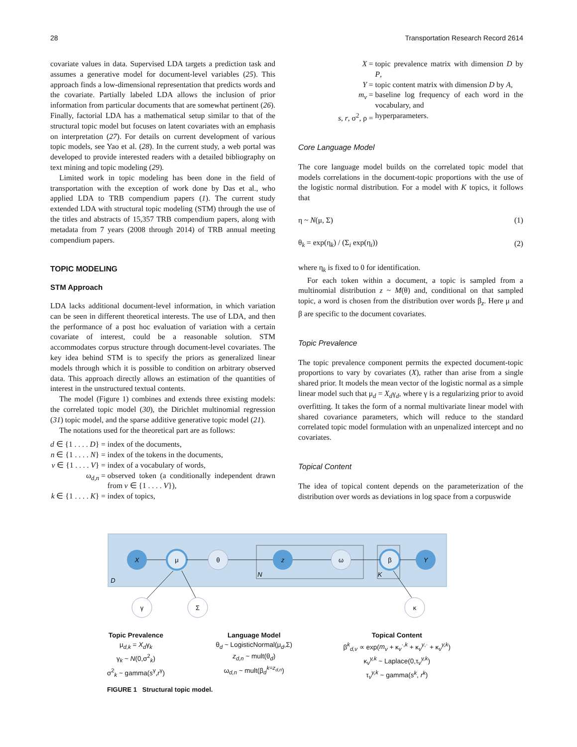28 Transportation Research Record 2614
covariate values in data. Supervised LDA targets a prediction task and assumes a generative model for document-level variables (25). This approach finds a low-dimensional representation that predicts words and the covariate. Partially labeled LDA allows the inclusion of prior information from particular documents that are somewhat pertinent (26). Finally, factorial LDA has a mathematical setup similar to that of the structural topic model but focuses on latent covariates with an emphasis on interpretation (27). For details on current development of various topic models, see Yao et al. (28). In the current study, a web portal was developed to provide interested readers with a detailed bibliography on text mining and topic modeling (29).
Limited work in topic modeling has been done in the field of transportation with the exception of work done by Das et al., who applied LDA to TRB compendium papers (1). The current study extended LDA with structural topic modeling (STM) through the use of the titles and abstracts of 15,357 TRB compendium papers, along with metadata from 7 years (2008 through 2014) of TRB annual meeting compendium papers.
TOPIC MODELING
STM Approach
LDA lacks additional document-level information, in which variation can be seen in different theoretical interests. The use of LDA, and then the performance of a post hoc evaluation of variation with a certain covariate of interest, could be a reasonable solution. STM accommodates corpus structure through document-level covariates. The key idea behind STM is to specify the priors as generalized linear models through which it is possible to condition on arbitrary observed data. This approach directly allows an estimation of the quantities of interest in the unstructured textual contents.
The model (Figure 1) combines and extends three existing models: the correlated topic model (30), the Dirichlet multinomial regression (31) topic model, and the sparse additive generative topic model (21).
The notations used for the theoretical part are as follows:
| d ∈ {1 . . . . D } = | index of the documents, |
| n ∈ {1 . . . . N } = | index of the tokens in the documents, |
| v ∈ {1 . . . . V } = | index of a vocabulary of words, |
| ω<sub>d,n</sub> = | observed token (a conditionally independent drawn from v ∈ {1 . . . . V }), |
| k ∈ {1 . . . . K } = | index of topics, |
| X = | topic prevalence matrix with dimension D by P , |
| Y = | topic content matrix with dimension D by A , |
| m<sub>v</sub> = | baseline log frequency of each word in the vocabulary, and |
| s , r , σ<sup>2</sup>, ρ = | hyperparameters. |
Core Language Model
The core language model builds on the correlated topic model that models correlations in the document-topic proportions with the use of the logistic normal distribution. For a model with K topics, it follows that
η ~ N(μ, Σ) (1)
θ<sub>k</sub> = exp(η<sub>k</sub>) / (Σ<sub>i</sub> exp(η<sub>i</sub>)) (2)
where η<sub>k</sub> is fixed to 0 for identification.
For each token within a document, a topic is sampled from a multinomial distribution z ~ M(θ) and, conditional on that sampled topic, a word is chosen from the distribution over words β<sub>z</sub>. Here μ and β are specific to the document covariates.
Topic Prevalence
The topic prevalence component permits the expected document-topic proportions to vary by covariates (X), rather than arise from a single shared prior. It models the mean vector of the logistic normal as a simple linear model such that μ<sub>d</sub> = X<sub>d</sub>γ<sub>d</sub>, where γ is a regularizing prior to avoid overfitting. It takes the form of a normal multivariate linear model with shared covariance parameters, which will reduce to the standard correlated topic model formulation with an unpenalized intercept and no covariates.
Topical Content
The idea of topical content depends on the parameterization of the distribution over words as deviations in log space from a corpuswide
X
μ
θ
z
ω
β
Y
γ
Σ
κ
D
N
K
Topic Prevalence
μ<sub>d,k</sub> = X<sub>d</sub>γ<sub>k</sub>
γ<sub>k</sub> ~ N(0,σ<sup>2</sup><sub>k</sub>)
σ<sup>2</sup><sub>k</sub> ~ gamma(s<sup>γ</sup>,r<sup>γ</sup>)
Language Model
θ<sub>d</sub> ~ LogisticNormal(μ<sub>d</sub>,Σ)
z<sub>d,n</sub> ~ mult(θ<sub>d</sub>)
ω<sub>d,n</sub> ~ mult(β<sub>d</sub><sup>k=z<sub>d,n</sub></sup>)
Topical Content
β<sup>k</sup><sub>d,v</sub> ∝ exp(m<sub>v</sub> + κ<sub>v</sub><sup>·,k</sup> + κ<sub>v</sub><sup>y,·</sup> + κ<sub>v</sub><sup>y,k</sup>)
κ<sub>v</sub><sup>y,k</sup> ~ Laplace(0,τ<sub>v</sub><sup>y,k</sup>)
τ<sub>v</sub><sup>y,k</sup> ~ gamma(s<sup>k</sup>, r<sup>k</sup>)
FIGURE 1 Structural topic model.